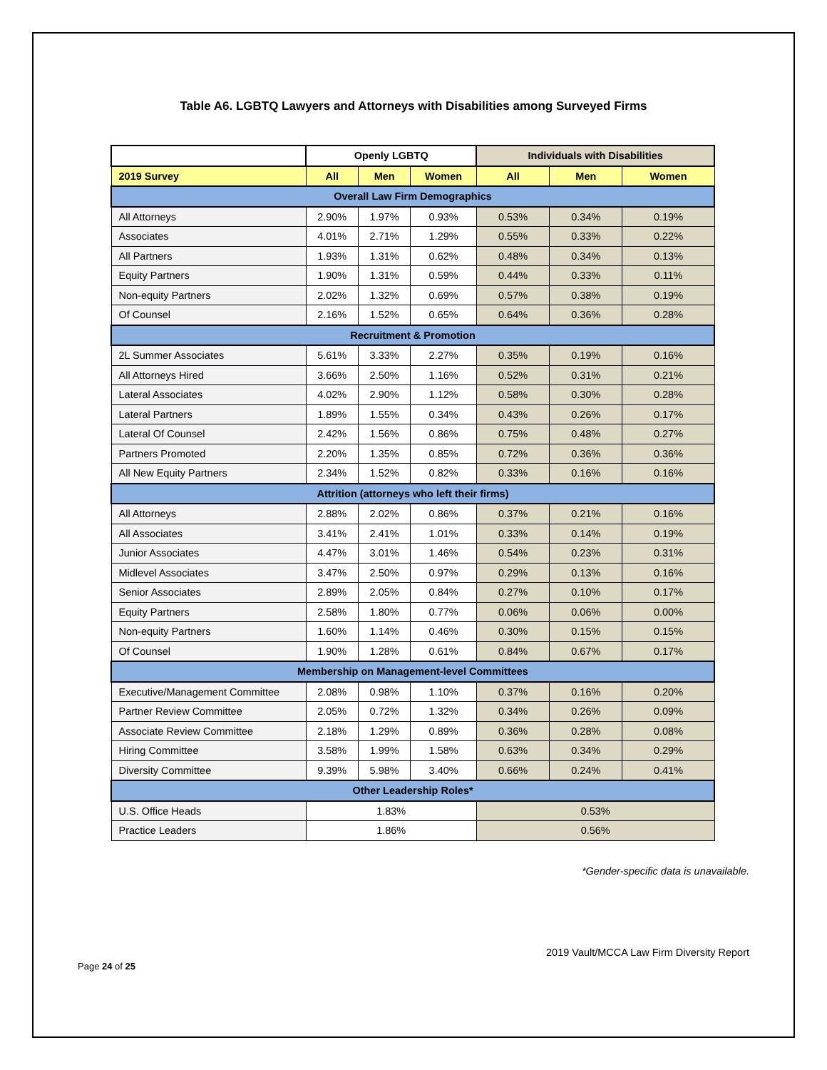Table A6. LGBTQ Lawyers and Attorneys with Disabilities among Surveyed Firms
| | Openly LGBTQ | | | Individuals with Disabilities | | |
| --- | --- | --- | --- | --- | --- | --- |
| 2019 Survey | All | Men | Women | All | Men | Women |
| Overall Law Firm Demographics | | | | | | |
| All Attorneys | 2.90% | 1.97% | 0.93% | 0.53% | 0.34% | 0.19% |
| Associates | 4.01% | 2.71% | 1.29% | 0.55% | 0.33% | 0.22% |
| All Partners | 1.93% | 1.31% | 0.62% | 0.48% | 0.34% | 0.13% |
| Equity Partners | 1.90% | 1.31% | 0.59% | 0.44% | 0.33% | 0.11% |
| Non-equity Partners | 2.02% | 1.32% | 0.69% | 0.57% | 0.38% | 0.19% |
| Of Counsel | 2.16% | 1.52% | 0.65% | 0.64% | 0.36% | 0.28% |
| Recruitment & Promotion | | | | | | |
| 2L Summer Associates | 5.61% | 3.33% | 2.27% | 0.35% | 0.19% | 0.16% |
| All Attorneys Hired | 3.66% | 2.50% | 1.16% | 0.52% | 0.31% | 0.21% |
| Lateral Associates | 4.02% | 2.90% | 1.12% | 0.58% | 0.30% | 0.28% |
| Lateral Partners | 1.89% | 1.55% | 0.34% | 0.43% | 0.26% | 0.17% |
| Lateral Of Counsel | 2.42% | 1.56% | 0.86% | 0.75% | 0.48% | 0.27% |
| Partners Promoted | 2.20% | 1.35% | 0.85% | 0.72% | 0.36% | 0.36% |
| All New Equity Partners | 2.34% | 1.52% | 0.82% | 0.33% | 0.16% | 0.16% |
| Attrition (attorneys who left their firms) | | | | | | |
| All Attorneys | 2.88% | 2.02% | 0.86% | 0.37% | 0.21% | 0.16% |
| All Associates | 3.41% | 2.41% | 1.01% | 0.33% | 0.14% | 0.19% |
| Junior Associates | 4.47% | 3.01% | 1.46% | 0.54% | 0.23% | 0.31% |
| Midlevel Associates | 3.47% | 2.50% | 0.97% | 0.29% | 0.13% | 0.16% |
| Senior Associates | 2.89% | 2.05% | 0.84% | 0.27% | 0.10% | 0.17% |
| Equity Partners | 2.58% | 1.80% | 0.77% | 0.06% | 0.06% | 0.00% |
| Non-equity Partners | 1.60% | 1.14% | 0.46% | 0.30% | 0.15% | 0.15% |
| Of Counsel | 1.90% | 1.28% | 0.61% | 0.84% | 0.67% | 0.17% |
| Membership on Management-level Committees | | | | | | |
| Executive/Management Committee | 2.08% | 0.98% | 1.10% | 0.37% | 0.16% | 0.20% |
| Partner Review Committee | 2.05% | 0.72% | 1.32% | 0.34% | 0.26% | 0.09% |
| Associate Review Committee | 2.18% | 1.29% | 0.89% | 0.36% | 0.28% | 0.08% |
| Hiring Committee | 3.58% | 1.99% | 1.58% | 0.63% | 0.34% | 0.29% |
| Diversity Committee | 9.39% | 5.98% | 3.40% | 0.66% | 0.24% | 0.41% |
| Other Leadership Roles* | | | | | | |
| U.S. Office Heads | 1.83% | | | 0.53% | | |
| Practice Leaders | 1.86% | | | 0.56% | | |
*Gender-specific data is unavailable.
2019 Vault/MCCA Law Firm Diversity Report
Page 24 of 25